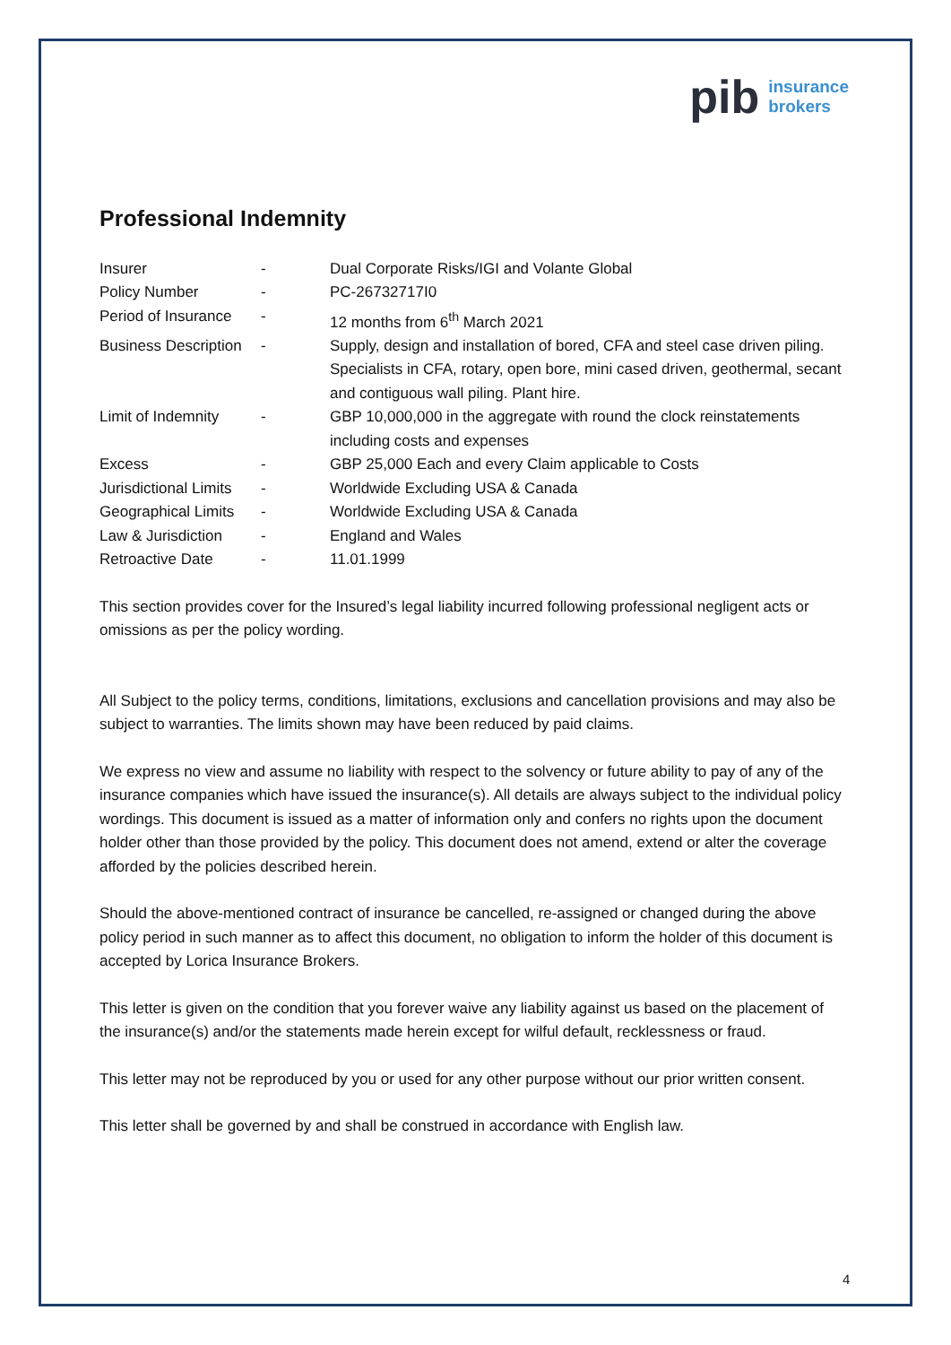pib insurance
brokers
Professional Indemnity
| Insurer | - | Dual Corporate Risks/IGI and Volante Global |
| Policy Number | - | PC-26732717I0 |
| Period of Insurance | - | 12 months from 6<sup>th</sup> March 2021 |
| Business Description | - | Supply, design and installation of bored, CFA and steel case driven piling. Specialists in CFA, rotary, open bore, mini cased driven, geothermal, secant and contiguous wall piling. Plant hire. |
| Limit of Indemnity | - | GBP 10,000,000 in the aggregate with round the clock reinstatements including costs and expenses |
| Excess | - | GBP 25,000 Each and every Claim applicable to Costs |
| Jurisdictional Limits | - | Worldwide Excluding USA & Canada |
| Geographical Limits | - | Worldwide Excluding USA & Canada |
| Law & Jurisdiction | - | England and Wales |
| Retroactive Date | - | 11.01.1999 |
This section provides cover for the Insured’s legal liability incurred following professional negligent acts or omissions as per the policy wording.
All Subject to the policy terms, conditions, limitations, exclusions and cancellation provisions and may also be subject to warranties. The limits shown may have been reduced by paid claims.
We express no view and assume no liability with respect to the solvency or future ability to pay of any of the insurance companies which have issued the insurance(s). All details are always subject to the individual policy wordings. This document is issued as a matter of information only and confers no rights upon the document holder other than those provided by the policy. This document does not amend, extend or alter the coverage afforded by the policies described herein.
Should the above-mentioned contract of insurance be cancelled, re-assigned or changed during the above policy period in such manner as to affect this document, no obligation to inform the holder of this document is accepted by Lorica Insurance Brokers.
This letter is given on the condition that you forever waive any liability against us based on the placement of the insurance(s) and/or the statements made herein except for wilful default, recklessness or fraud.
This letter may not be reproduced by you or used for any other purpose without our prior written consent.
This letter shall be governed by and shall be construed in accordance with English law.
4